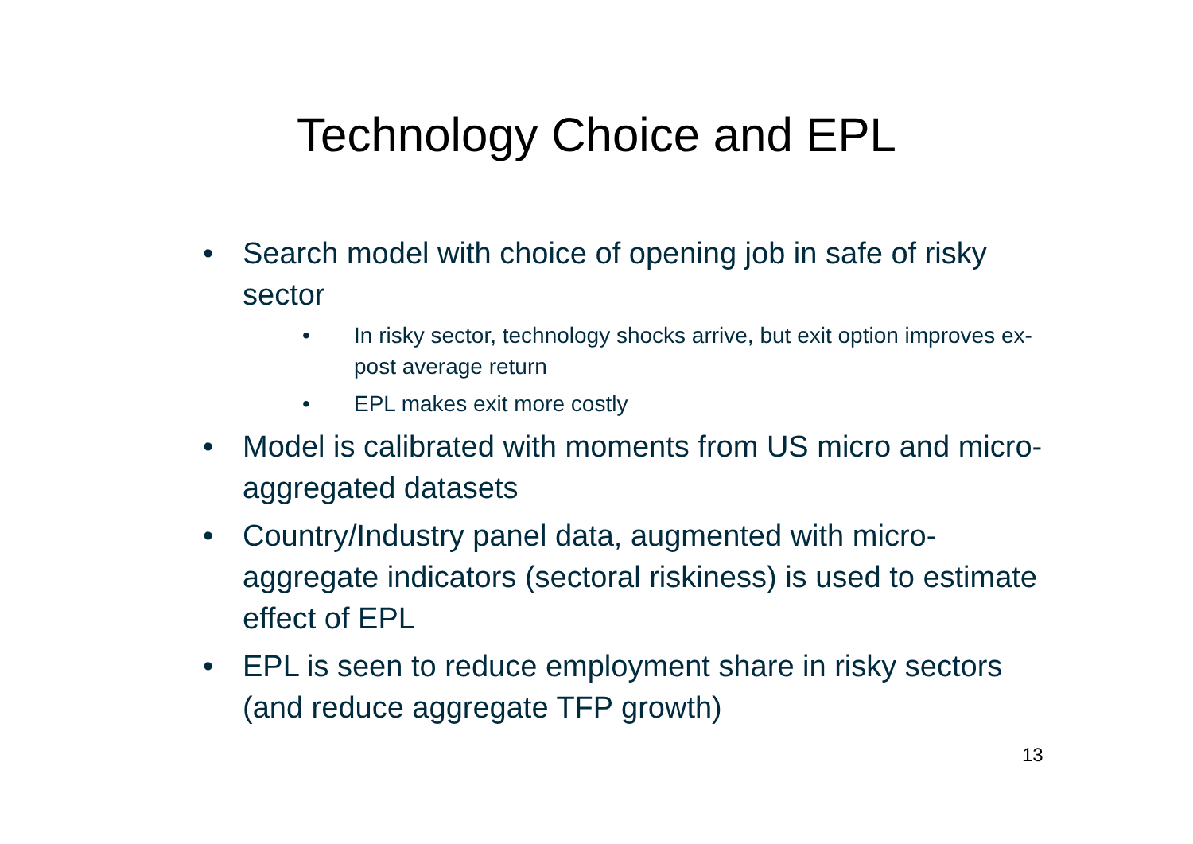Technology Choice and EPL
• Search model with choice of opening job in safe of risky sector
• In risky sector, technology shocks arrive, but exit option improves ex-post average return
• EPL makes exit more costly
• Model is calibrated with moments from US micro and micro-aggregated datasets
• Country/Industry panel data, augmented with micro-aggregate indicators (sectoral riskiness) is used to estimate effect of EPL
• EPL is seen to reduce employment share in risky sectors (and reduce aggregate TFP growth)
13